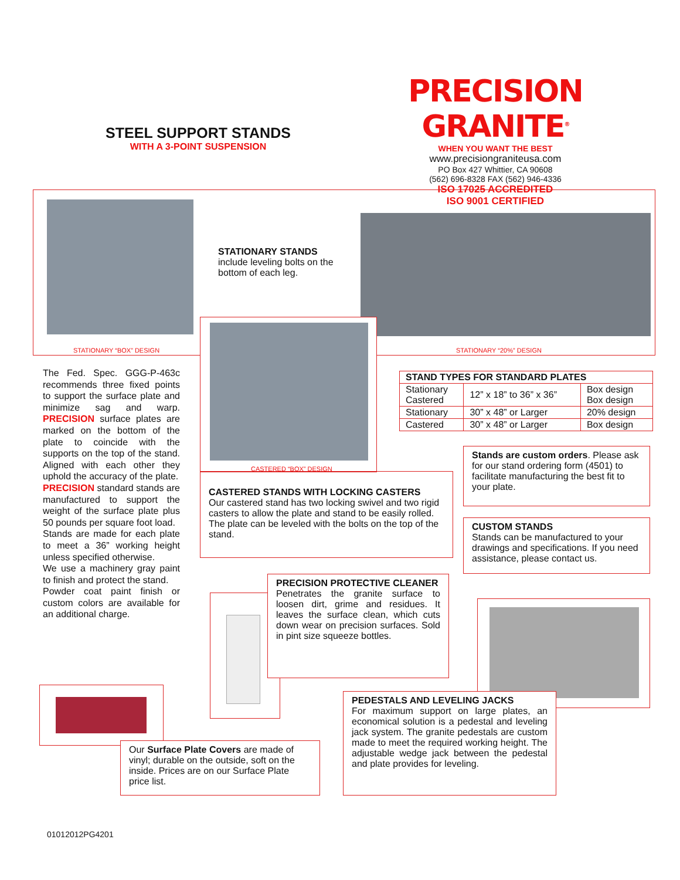STEEL SUPPORT STANDS
WITH A 3-POINT SUSPENSION
PRECISION GRANITE<sup>®</sup>
WHEN YOU WANT THE BEST
www.precisiongraniteusa.com
PO Box 427 Whittier, CA 90608
(562) 696-8328 FAX (562) 946-4336
ISO 17025 ACCREDITED
ISO 9001 CERTIFIED
STATIONARY “BOX” DESIGN
STATIONARY STANDS
include leveling bolts on the
bottom of each leg.
STATIONARY “20%” DESIGN
CASTERED “BOX” DESIGN
The Fed. Spec. GGG-P-463c recommends three fixed points to support the surface plate and minimize sag and warp. PRECISION surface plates are marked on the bottom of the plate to coincide with the supports on the top of the stand. Aligned with each other they uphold the accuracy of the plate.
PRECISION standard stands are manufactured to support the weight of the surface plate plus 50 pounds per square foot load.
Stands are made for each plate to meet a 36” working height unless specified otherwise.
We use a machinery gray paint to finish and protect the stand.
Powder coat paint finish or custom colors are available for an additional charge.
| STAND TYPES FOR STANDARD PLATES | | |
| --- | --- | --- |
| Stationary Castered | 12” x 18” to 36” x 36” | Box design Box design |
| Stationary | 30” x 48” or Larger | 20% design |
| Castered | 30” x 48” or Larger | Box design |
CASTERED STANDS WITH LOCKING CASTERS
Our castered stand has two locking swivel and two rigid casters to allow the plate and stand to be easily rolled. The plate can be leveled with the bolts on the top of the stand.
Stands are custom orders. Please ask for our stand ordering form (4501) to facilitate manufacturing the best fit to your plate.
CUSTOM STANDS
Stands can be manufactured to your drawings and specifications. If you need assistance, please contact us.
PRECISION PROTECTIVE CLEANER
Penetrates the granite surface to loosen dirt, grime and residues. It leaves the surface clean, which cuts down wear on precision surfaces. Sold in pint size squeeze bottles.
Our Surface Plate Covers are made of vinyl; durable on the outside, soft on the inside. Prices are on our Surface Plate price list.
PEDESTALS AND LEVELING JACKS
For maximum support on large plates, an economical solution is a pedestal and leveling jack system. The granite pedestals are custom made to meet the required working height. The adjustable wedge jack between the pedestal and plate provides for leveling.
01012012PG4201